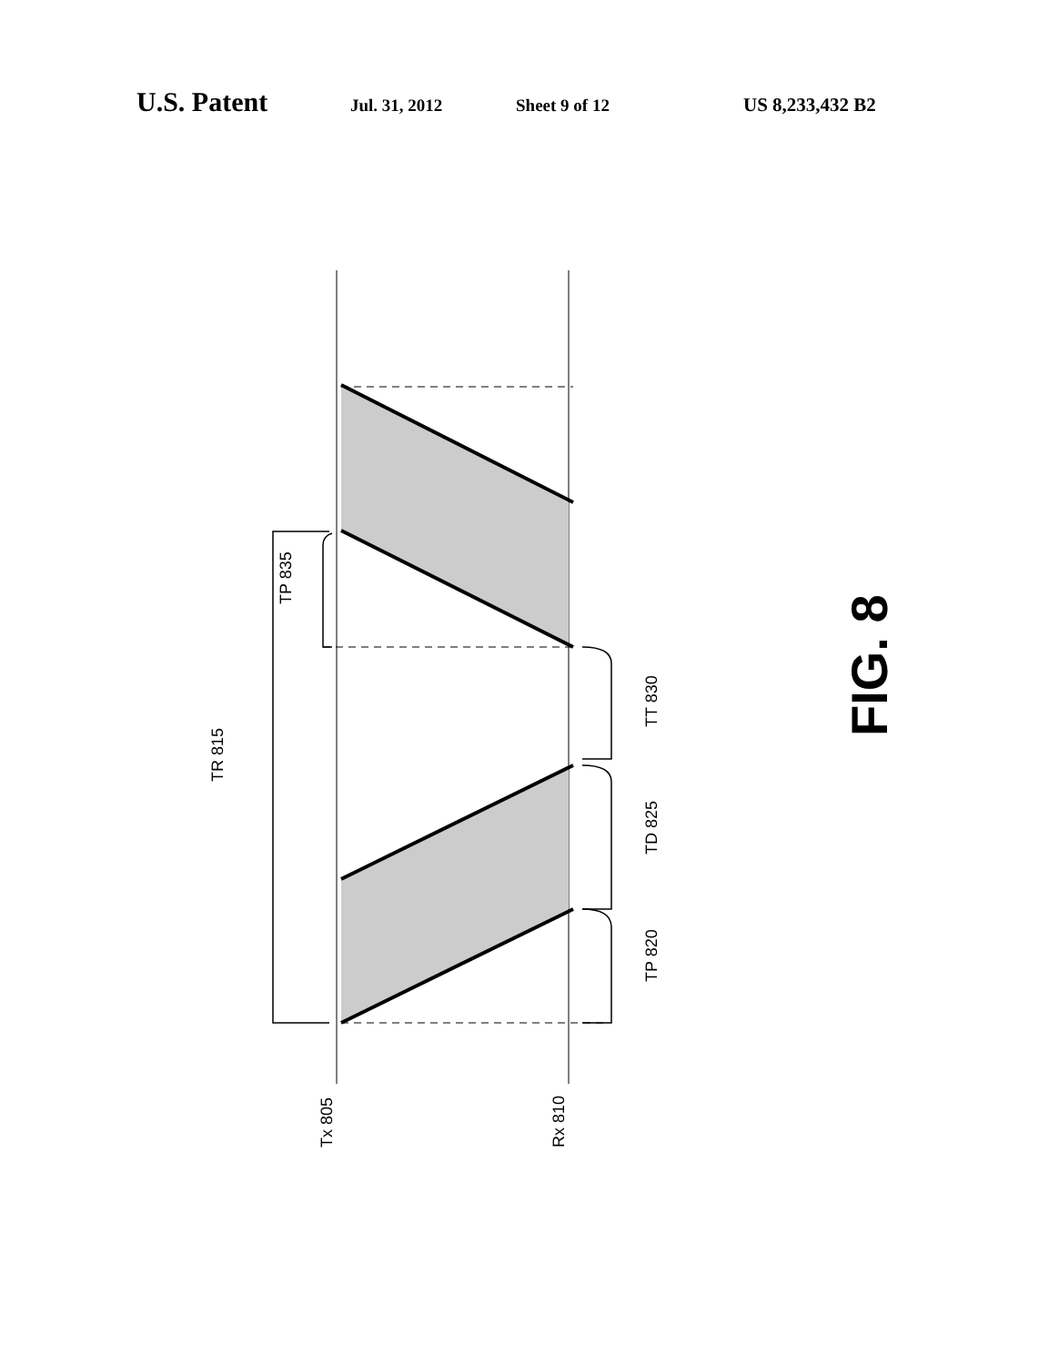U.S. Patent Jul. 31, 2012 Sheet 9 of 12 US 8,233,432 B2
TR 815
TP 835
TT 830
TD 825
TP 820
Tx 805
Rx 810
FIG. 8